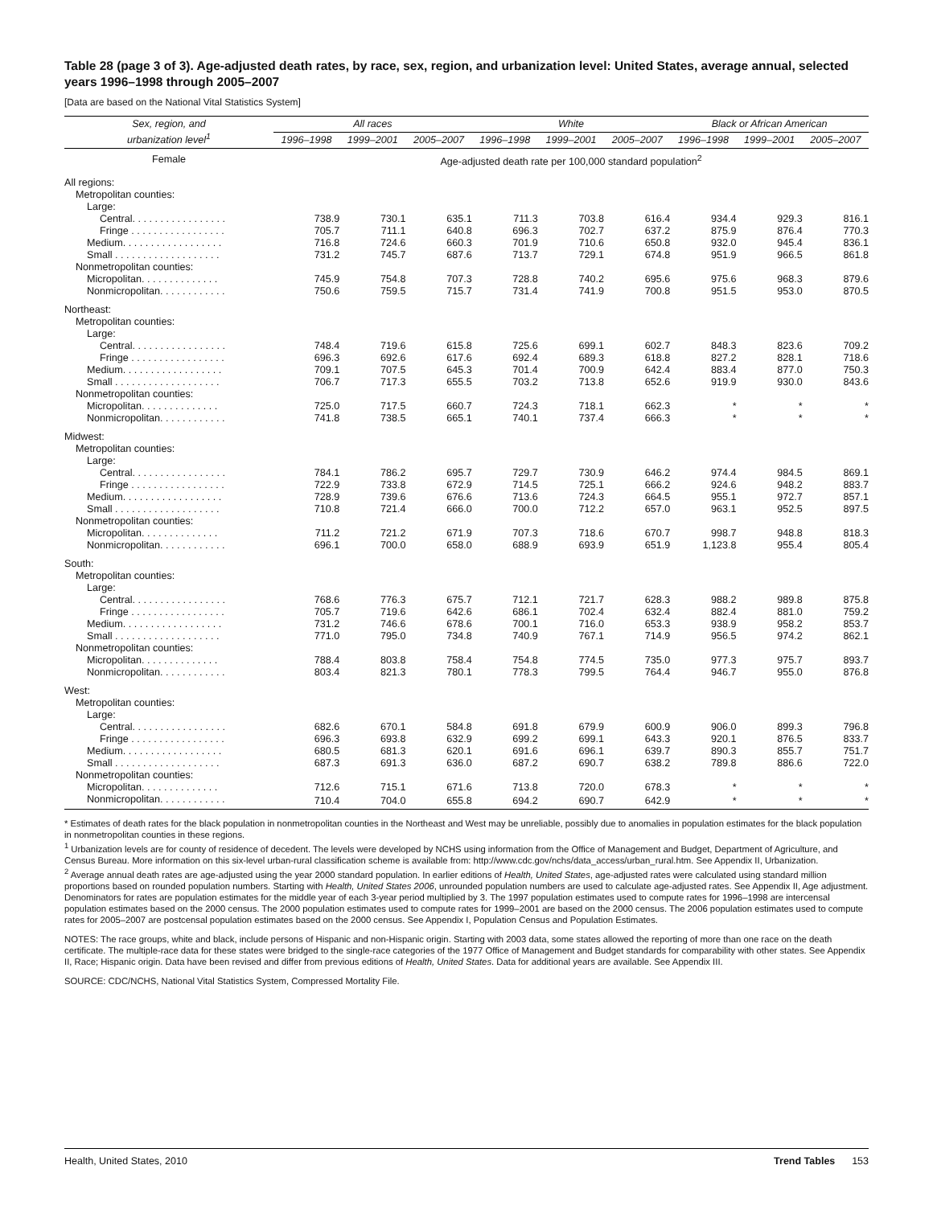Table 28 (page 3 of 3). Age-adjusted death rates, by race, sex, region, and urbanization level: United States, average annual, selected years 1996–1998 through 2005–2007
[Data are based on the National Vital Statistics System]
| Sex, region, and urbanization level<sup>1</sup> | All races | | | White | | | Black or African American | | |
| --- | --- | --- | --- | --- | --- | --- | --- | --- | --- |
| | 1996–1998 | 1999–2001 | 2005–2007 | 1996–1998 | 1999–2001 | 2005–2007 | 1996–1998 | 1999–2001 | 2005–2007 |
| Female | Age-adjusted death rate per 100,000 standard population<sup>2</sup> | | | | | | | | |
| All regions: | | | | | | | | | |
| Metropolitan counties: | | | | | | | | | |
| Large: | | | | | | | | | |
| Central. . . . . . . . . . . . . . . . . | 738.9 | 730.1 | 635.1 | 711.3 | 703.8 | 616.4 | 934.4 | 929.3 | 816.1 |
| Fringe . . . . . . . . . . . . . . . . . | 705.7 | 711.1 | 640.8 | 696.3 | 702.7 | 637.2 | 875.9 | 876.4 | 770.3 |
| Medium. . . . . . . . . . . . . . . . . . | 716.8 | 724.6 | 660.3 | 701.9 | 710.6 | 650.8 | 932.0 | 945.4 | 836.1 |
| Small . . . . . . . . . . . . . . . . . . . | 731.2 | 745.7 | 687.6 | 713.7 | 729.1 | 674.8 | 951.9 | 966.5 | 861.8 |
| Nonmetropolitan counties: | | | | | | | | | |
| Micropolitan. . . . . . . . . . . . . . | 745.9 | 754.8 | 707.3 | 728.8 | 740.2 | 695.6 | 975.6 | 968.3 | 879.6 |
| Nonmicropolitan. . . . . . . . . . . . | 750.6 | 759.5 | 715.7 | 731.4 | 741.9 | 700.8 | 951.5 | 953.0 | 870.5 |
| Northeast: | | | | | | | | | |
| Metropolitan counties: | | | | | | | | | |
| Large: | | | | | | | | | |
| Central. . . . . . . . . . . . . . . . . | 748.4 | 719.6 | 615.8 | 725.6 | 699.1 | 602.7 | 848.3 | 823.6 | 709.2 |
| Fringe . . . . . . . . . . . . . . . . . | 696.3 | 692.6 | 617.6 | 692.4 | 689.3 | 618.8 | 827.2 | 828.1 | 718.6 |
| Medium. . . . . . . . . . . . . . . . . . | 709.1 | 707.5 | 645.3 | 701.4 | 700.9 | 642.4 | 883.4 | 877.0 | 750.3 |
| Small . . . . . . . . . . . . . . . . . . . | 706.7 | 717.3 | 655.5 | 703.2 | 713.8 | 652.6 | 919.9 | 930.0 | 843.6 |
| Nonmetropolitan counties: | | | | | | | | | |
| Micropolitan. . . . . . . . . . . . . . | 725.0 | 717.5 | 660.7 | 724.3 | 718.1 | 662.3 | * | * | * |
| Nonmicropolitan. . . . . . . . . . . . | 741.8 | 738.5 | 665.1 | 740.1 | 737.4 | 666.3 | * | * | * |
| Midwest: | | | | | | | | | |
| Metropolitan counties: | | | | | | | | | |
| Large: | | | | | | | | | |
| Central. . . . . . . . . . . . . . . . . | 784.1 | 786.2 | 695.7 | 729.7 | 730.9 | 646.2 | 974.4 | 984.5 | 869.1 |
| Fringe . . . . . . . . . . . . . . . . . | 722.9 | 733.8 | 672.9 | 714.5 | 725.1 | 666.2 | 924.6 | 948.2 | 883.7 |
| Medium. . . . . . . . . . . . . . . . . . | 728.9 | 739.6 | 676.6 | 713.6 | 724.3 | 664.5 | 955.1 | 972.7 | 857.1 |
| Small . . . . . . . . . . . . . . . . . . . | 710.8 | 721.4 | 666.0 | 700.0 | 712.2 | 657.0 | 963.1 | 952.5 | 897.5 |
| Nonmetropolitan counties: | | | | | | | | | |
| Micropolitan. . . . . . . . . . . . . . | 711.2 | 721.2 | 671.9 | 707.3 | 718.6 | 670.7 | 998.7 | 948.8 | 818.3 |
| Nonmicropolitan. . . . . . . . . . . . | 696.1 | 700.0 | 658.0 | 688.9 | 693.9 | 651.9 | 1,123.8 | 955.4 | 805.4 |
| South: | | | | | | | | | |
| Metropolitan counties: | | | | | | | | | |
| Large: | | | | | | | | | |
| Central. . . . . . . . . . . . . . . . . | 768.6 | 776.3 | 675.7 | 712.1 | 721.7 | 628.3 | 988.2 | 989.8 | 875.8 |
| Fringe . . . . . . . . . . . . . . . . . | 705.7 | 719.6 | 642.6 | 686.1 | 702.4 | 632.4 | 882.4 | 881.0 | 759.2 |
| Medium. . . . . . . . . . . . . . . . . . | 731.2 | 746.6 | 678.6 | 700.1 | 716.0 | 653.3 | 938.9 | 958.2 | 853.7 |
| Small . . . . . . . . . . . . . . . . . . . | 771.0 | 795.0 | 734.8 | 740.9 | 767.1 | 714.9 | 956.5 | 974.2 | 862.1 |
| Nonmetropolitan counties: | | | | | | | | | |
| Micropolitan. . . . . . . . . . . . . . | 788.4 | 803.8 | 758.4 | 754.8 | 774.5 | 735.0 | 977.3 | 975.7 | 893.7 |
| Nonmicropolitan. . . . . . . . . . . . | 803.4 | 821.3 | 780.1 | 778.3 | 799.5 | 764.4 | 946.7 | 955.0 | 876.8 |
| West: | | | | | | | | | |
| Metropolitan counties: | | | | | | | | | |
| Large: | | | | | | | | | |
| Central. . . . . . . . . . . . . . . . . | 682.6 | 670.1 | 584.8 | 691.8 | 679.9 | 600.9 | 906.0 | 899.3 | 796.8 |
| Fringe . . . . . . . . . . . . . . . . . | 696.3 | 693.8 | 632.9 | 699.2 | 699.1 | 643.3 | 920.1 | 876.5 | 833.7 |
| Medium. . . . . . . . . . . . . . . . . . | 680.5 | 681.3 | 620.1 | 691.6 | 696.1 | 639.7 | 890.3 | 855.7 | 751.7 |
| Small . . . . . . . . . . . . . . . . . . . | 687.3 | 691.3 | 636.0 | 687.2 | 690.7 | 638.2 | 789.8 | 886.6 | 722.0 |
| Nonmetropolitan counties: | | | | | | | | | |
| Micropolitan. . . . . . . . . . . . . . | 712.6 | 715.1 | 671.6 | 713.8 | 720.0 | 678.3 | * | * | * |
| Nonmicropolitan. . . . . . . . . . . . | 710.4 | 704.0 | 655.8 | 694.2 | 690.7 | 642.9 | * | * | * |
* Estimates of death rates for the black population in nonmetropolitan counties in the Northeast and West may be unreliable, possibly due to anomalies in population estimates for the black population in nonmetropolitan counties in these regions.
<sup>1</sup> Urbanization levels are for county of residence of decedent. The levels were developed by NCHS using information from the Office of Management and Budget, Department of Agriculture, and Census Bureau. More information on this six-level urban-rural classification scheme is available from: http://www.cdc.gov/nchs/data_access/urban_rural.htm. See Appendix II, Urbanization.
<sup>2</sup> Average annual death rates are age-adjusted using the year 2000 standard population. In earlier editions of Health, United States, age-adjusted rates were calculated using standard million proportions based on rounded population numbers. Starting with Health, United States 2006, unrounded population numbers are used to calculate age-adjusted rates. See Appendix II, Age adjustment. Denominators for rates are population estimates for the middle year of each 3-year period multiplied by 3. The 1997 population estimates used to compute rates for 1996–1998 are intercensal population estimates based on the 2000 census. The 2000 population estimates used to compute rates for 1999–2001 are based on the 2000 census. The 2006 population estimates used to compute rates for 2005–2007 are postcensal population estimates based on the 2000 census. See Appendix I, Population Census and Population Estimates.
NOTES: The race groups, white and black, include persons of Hispanic and non-Hispanic origin. Starting with 2003 data, some states allowed the reporting of more than one race on the death certificate. The multiple-race data for these states were bridged to the single-race categories of the 1977 Office of Management and Budget standards for comparability with other states. See Appendix II, Race; Hispanic origin. Data have been revised and differ from previous editions of Health, United States. Data for additional years are available. See Appendix III.
SOURCE: CDC/NCHS, National Vital Statistics System, Compressed Mortality File.
Health, United States, 2010 Trend Tables 153